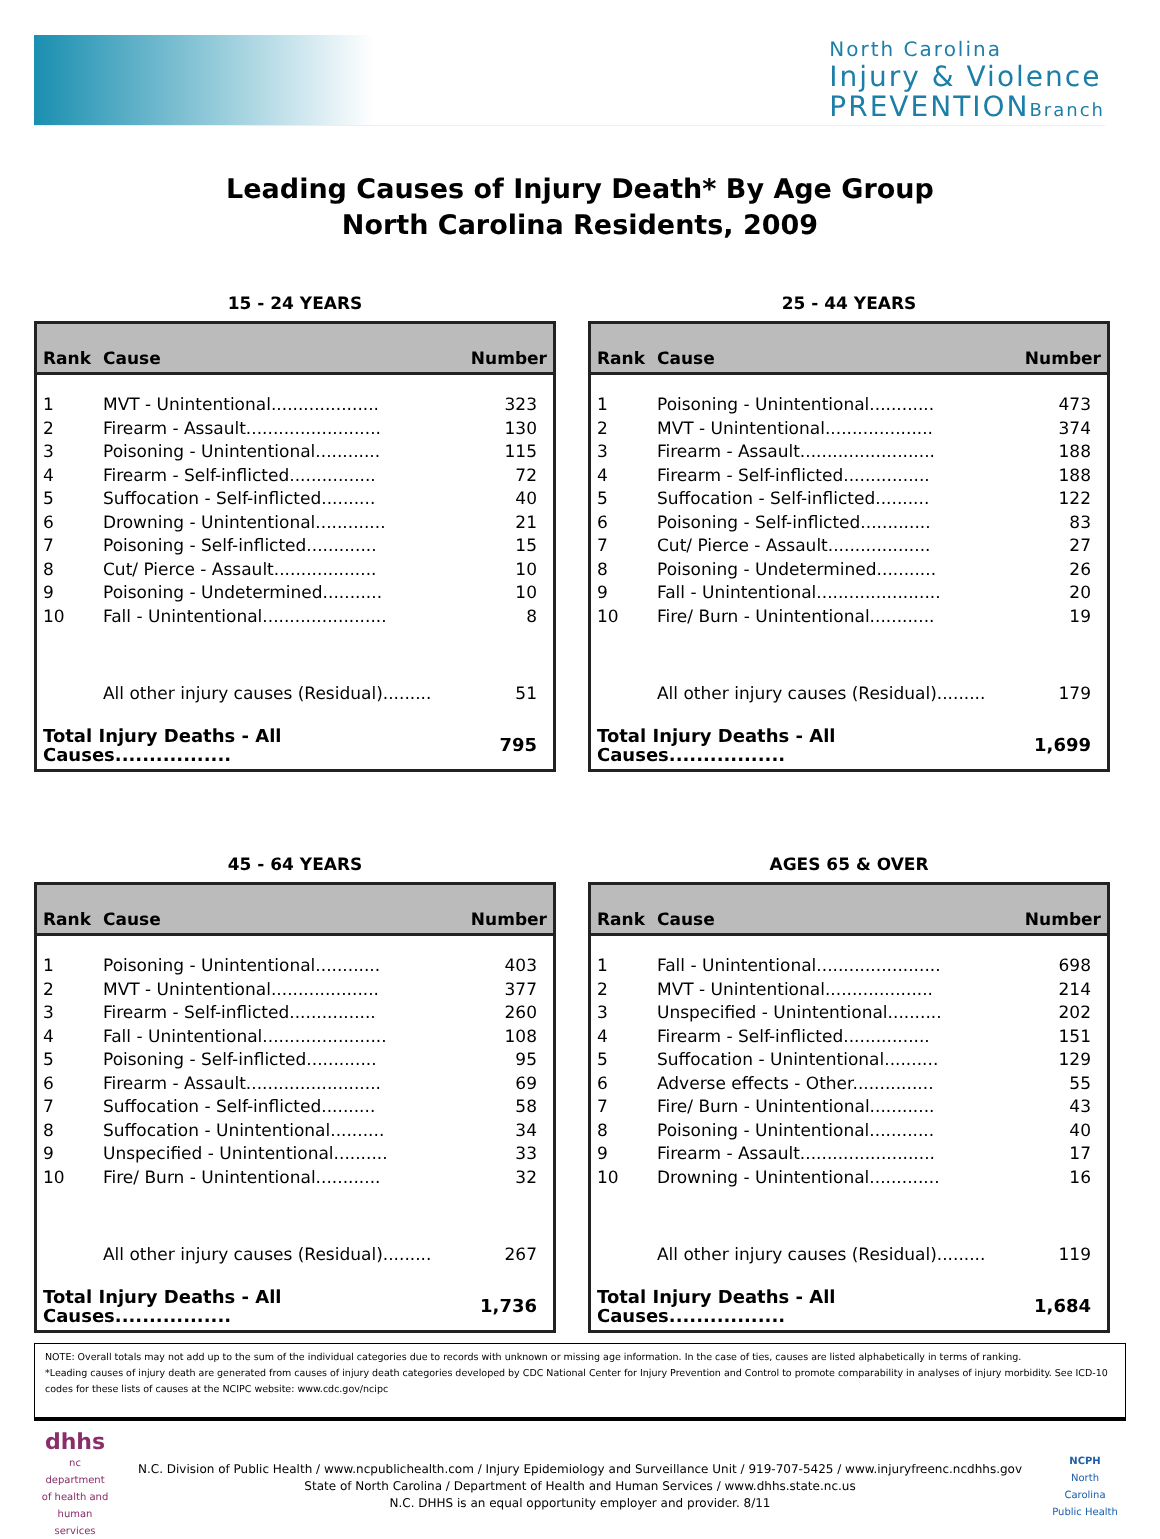North Carolina
Injury & Violence
PREVENTION Branch
Leading Causes of Injury Death* By Age Group
North Carolina Residents, 2009
15 - 24 YEARS
| Rank | Cause | Number |
| --- | --- | --- |
| 1 | MVT - Unintentional.................... | 323 |
| 2 | Firearm - Assault......................... | 130 |
| 3 | Poisoning - Unintentional............ | 115 |
| 4 | Firearm - Self-inflicted................ | 72 |
| 5 | Suffocation - Self-inflicted.......... | 40 |
| 6 | Drowning - Unintentional............. | 21 |
| 7 | Poisoning - Self-inflicted............. | 15 |
| 8 | Cut/ Pierce - Assault................... | 10 |
| 9 | Poisoning - Undetermined........... | 10 |
| 10 | Fall - Unintentional....................... | 8 |
| | All other injury causes (Residual)......... | 51 |
| Total Injury Deaths - All Causes................. | | 795 |
25 - 44 YEARS
| Rank | Cause | Number |
| --- | --- | --- |
| 1 | Poisoning - Unintentional............ | 473 |
| 2 | MVT - Unintentional.................... | 374 |
| 3 | Firearm - Assault......................... | 188 |
| 4 | Firearm - Self-inflicted................ | 188 |
| 5 | Suffocation - Self-inflicted.......... | 122 |
| 6 | Poisoning - Self-inflicted............. | 83 |
| 7 | Cut/ Pierce - Assault................... | 27 |
| 8 | Poisoning - Undetermined........... | 26 |
| 9 | Fall - Unintentional....................... | 20 |
| 10 | Fire/ Burn - Unintentional............ | 19 |
| | All other injury causes (Residual)......... | 179 |
| Total Injury Deaths - All Causes................. | | 1,699 |
45 - 64 YEARS
| Rank | Cause | Number |
| --- | --- | --- |
| 1 | Poisoning - Unintentional............ | 403 |
| 2 | MVT - Unintentional.................... | 377 |
| 3 | Firearm - Self-inflicted................ | 260 |
| 4 | Fall - Unintentional....................... | 108 |
| 5 | Poisoning - Self-inflicted............. | 95 |
| 6 | Firearm - Assault......................... | 69 |
| 7 | Suffocation - Self-inflicted.......... | 58 |
| 8 | Suffocation - Unintentional.......... | 34 |
| 9 | Unspecified - Unintentional.......... | 33 |
| 10 | Fire/ Burn - Unintentional............ | 32 |
| | All other injury causes (Residual)......... | 267 |
| Total Injury Deaths - All Causes................. | | 1,736 |
AGES 65 & OVER
| Rank | Cause | Number |
| --- | --- | --- |
| 1 | Fall - Unintentional....................... | 698 |
| 2 | MVT - Unintentional.................... | 214 |
| 3 | Unspecified - Unintentional.......... | 202 |
| 4 | Firearm - Self-inflicted................ | 151 |
| 5 | Suffocation - Unintentional.......... | 129 |
| 6 | Adverse effects - Other............... | 55 |
| 7 | Fire/ Burn - Unintentional............ | 43 |
| 8 | Poisoning - Unintentional............ | 40 |
| 9 | Firearm - Assault......................... | 17 |
| 10 | Drowning - Unintentional............. | 16 |
| | All other injury causes (Residual)......... | 119 |
| Total Injury Deaths - All Causes................. | | 1,684 |
NOTE: Overall totals may not add up to the sum of the individual categories due to records with unknown or missing age information. In the case of ties, causes are listed alphabetically in terms of ranking.
*Leading causes of injury death are generated from causes of injury death categories developed by CDC National Center for Injury Prevention and Control to promote comparability in analyses of injury morbidity. See ICD-10 codes for these lists of causes at the NCIPC website: www.cdc.gov/ncipc
dhhs
nc department of health and human services
N.C. Division of Public Health / www.ncpublichealth.com / Injury Epidemiology and Surveillance Unit / 919-707-5425 / www.injuryfreenc.ncdhhs.gov
State of North Carolina / Department of Health and Human Services / www.dhhs.state.nc.us
N.C. DHHS is an equal opportunity employer and provider. 8/11
NCPH
North Carolina Public Health